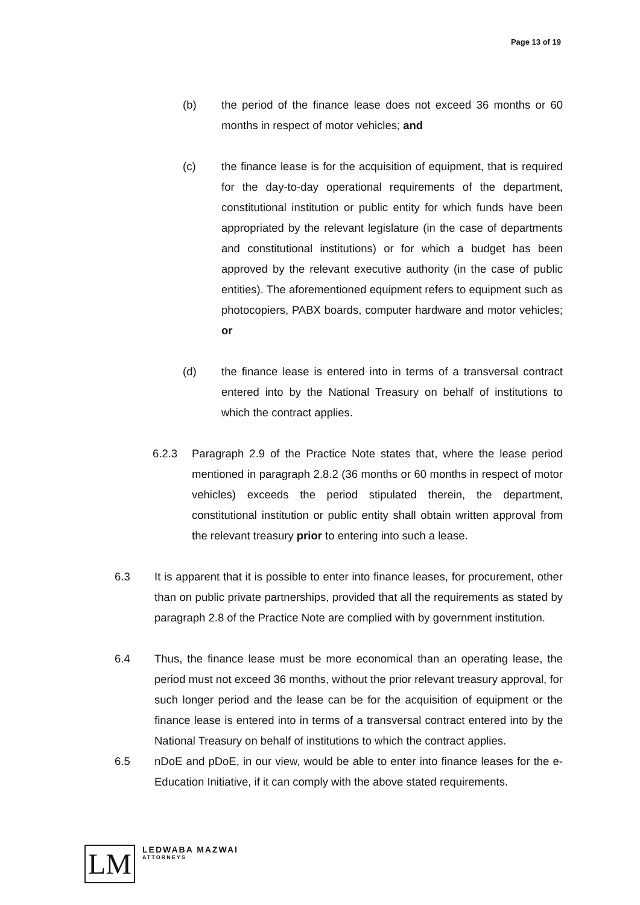Page 13 of 19
(b) the period of the finance lease does not exceed 36 months or 60 months in respect of motor vehicles; and
(c) the finance lease is for the acquisition of equipment, that is required for the day-to-day operational requirements of the department, constitutional institution or public entity for which funds have been appropriated by the relevant legislature (in the case of departments and constitutional institutions) or for which a budget has been approved by the relevant executive authority (in the case of public entities). The aforementioned equipment refers to equipment such as photocopiers, PABX boards, computer hardware and motor vehicles; or
(d) the finance lease is entered into in terms of a transversal contract entered into by the National Treasury on behalf of institutions to which the contract applies.
6.2.3 Paragraph 2.9 of the Practice Note states that, where the lease period mentioned in paragraph 2.8.2 (36 months or 60 months in respect of motor vehicles) exceeds the period stipulated therein, the department, constitutional institution or public entity shall obtain written approval from the relevant treasury prior to entering into such a lease.
6.3 It is apparent that it is possible to enter into finance leases, for procurement, other than on public private partnerships, provided that all the requirements as stated by paragraph 2.8 of the Practice Note are complied with by government institution.
6.4 Thus, the finance lease must be more economical than an operating lease, the period must not exceed 36 months, without the prior relevant treasury approval, for such longer period and the lease can be for the acquisition of equipment or the finance lease is entered into in terms of a transversal contract entered into by the National Treasury on behalf of institutions to which the contract applies.
6.5 nDoE and pDoE, in our view, would be able to enter into finance leases for the e-Education Initiative, if it can comply with the above stated requirements.
LM
LEDWABA MAZWAI
ATTORNEYS